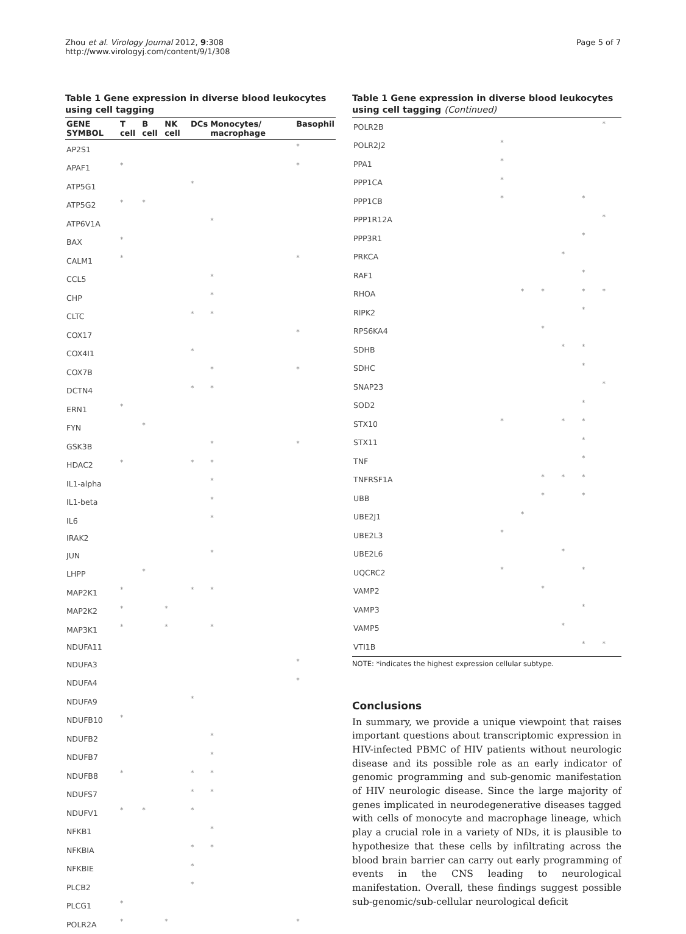Zhou et al. Virology Journal 2012, 9:308
http://www.virologyj.com/content/9/1/308
Page 5 of 7
Table 1 Gene expression in diverse blood leukocytes using cell tagging
| GENE SYMBOL | T cell | B cell | NK cell | DCs | Monocytes/ macrophage | Basophil |
| --- | --- | --- | --- | --- | --- | --- |
| AP2S1 | | | | | | * |
| APAF1 | * | | | | | * |
| ATP5G1 | | | | * | | |
| ATP5G2 | * | * | | | | |
| ATP6V1A | | | | | * | |
| BAX | * | | | | | |
| CALM1 | * | | | | | * |
| CCL5 | | | | | * | |
| CHP | | | | | * | |
| CLTC | | | | * | * | |
| COX17 | | | | | | * |
| COX4I1 | | | | * | | |
| COX7B | | | | | * | * |
| DCTN4 | | | | * | * | |
| ERN1 | * | | | | | |
| FYN | | * | | | | |
| GSK3B | | | | | * | * |
| HDAC2 | * | | | * | * | |
| IL1-alpha | | | | | * | |
| IL1-beta | | | | | * | |
| IL6 | | | | | * | |
| IRAK2 | | | | | | |
| JUN | | | | | * | |
| LHPP | | * | | | | |
| MAP2K1 | * | | | * | * | |
| MAP2K2 | * | | * | | | |
| MAP3K1 | * | | * | | * | |
| NDUFA11 | | | | | | |
| NDUFA3 | | | | | | * |
| NDUFA4 | | | | | | * |
| NDUFA9 | | | | * | | |
| NDUFB10 | * | | | | | |
| NDUFB2 | | | | | * | |
| NDUFB7 | | | | | * | |
| NDUFB8 | * | | | * | * | |
| NDUFS7 | | | | * | * | |
| NDUFV1 | * | * | | * | | |
| NFKB1 | | | | | * | |
| NFKBIA | | | | * | * | |
| NFKBIE | | | | * | | |
| PLCB2 | | | | * | | |
| PLCG1 | * | | | | | |
| POLR2A | * | | * | | | * |
Table 1 Gene expression in diverse blood leukocytes using cell tagging (Continued)
| POLR2B | | | | | | * |
| POLR2J2 | * | | | | | |
| PPA1 | * | | | | | |
| PPP1CA | * | | | | | |
| PPP1CB | * | | | | * | |
| PPP1R12A | | | | | | * |
| PPP3R1 | | | | | * | |
| PRKCA | | | | * | | |
| RAF1 | | | | | * | |
| RHOA | | * | * | | * | * |
| RIPK2 | | | | | * | |
| RPS6KA4 | | | * | | | |
| SDHB | | | | * | * | |
| SDHC | | | | | * | |
| SNAP23 | | | | | | * |
| SOD2 | | | | | * | |
| STX10 | * | | | * | * | |
| STX11 | | | | | * | |
| TNF | | | | | * | |
| TNFRSF1A | | | * | * | * | |
| UBB | | | * | | * | |
| UBE2J1 | | * | | | | |
| UBE2L3 | * | | | | | |
| UBE2L6 | | | | * | | |
| UQCRC2 | * | | | | * | |
| VAMP2 | | | * | | | |
| VAMP3 | | | | | * | |
| VAMP5 | | | | * | | |
| VTI1B | | | | | * | * |
NOTE: *indicates the highest expression cellular subtype.
Conclusions
In summary, we provide a unique viewpoint that raises important questions about transcriptomic expression in HIV-infected PBMC of HIV patients without neurologic disease and its possible role as an early indicator of genomic programming and sub-genomic manifestation of HIV neurologic disease. Since the large majority of genes implicated in neurodegenerative diseases tagged with cells of monocyte and macrophage lineage, which play a crucial role in a variety of NDs, it is plausible to hypothesize that these cells by infiltrating across the blood brain barrier can carry out early programming of events in the CNS leading to neurological manifestation. Overall, these findings suggest possible sub-genomic/sub-cellular neurological deficit